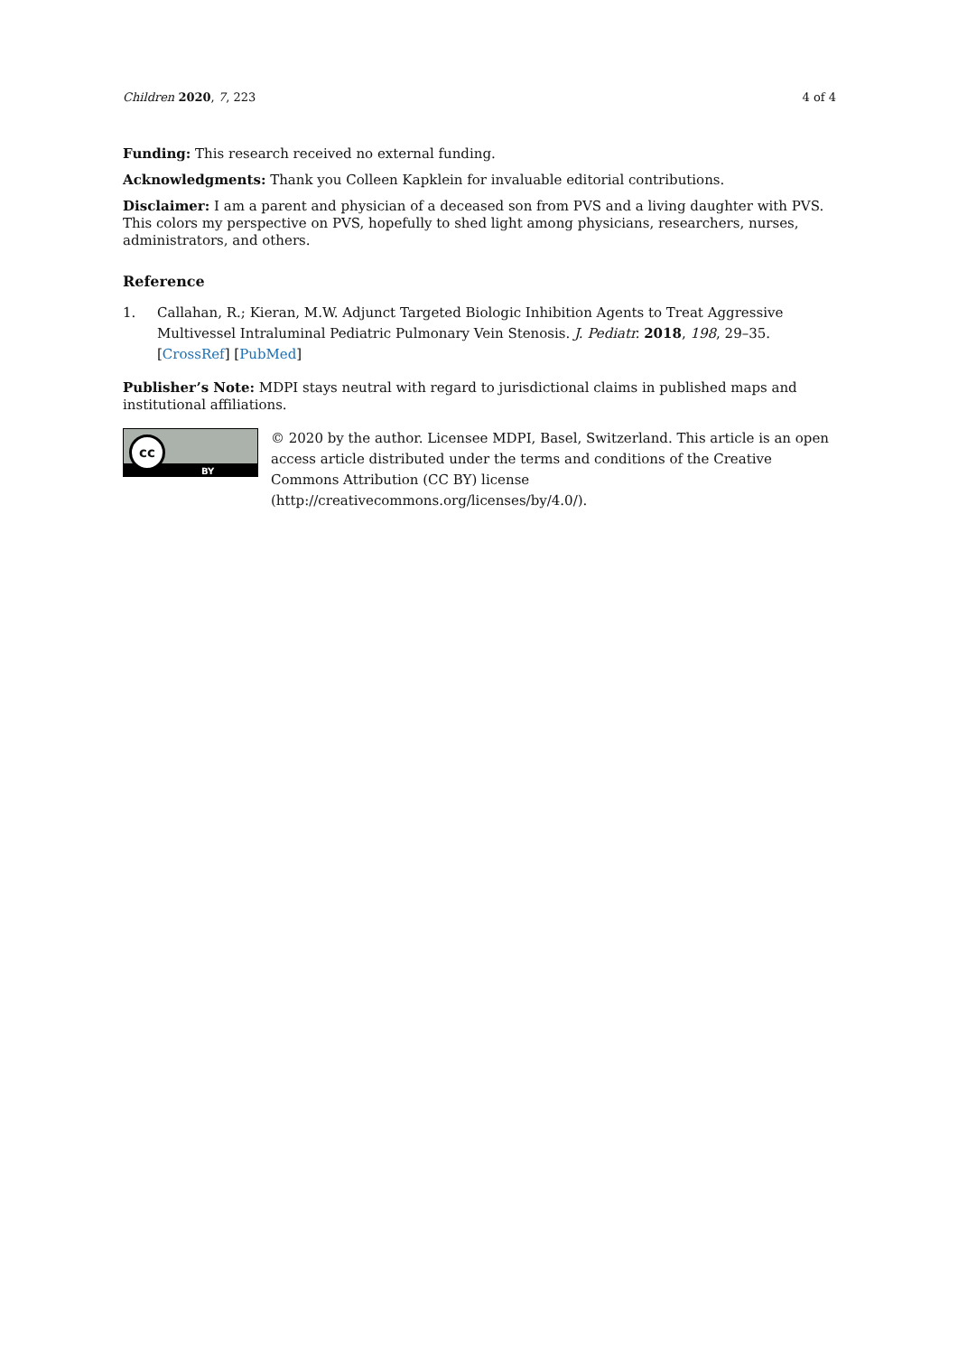Children 2020, 7, 223 4 of 4
Funding: This research received no external funding.
Acknowledgments: Thank you Colleen Kapklein for invaluable editorial contributions.
Disclaimer: I am a parent and physician of a deceased son from PVS and a living daughter with PVS. This colors my perspective on PVS, hopefully to shed light among physicians, researchers, nurses, administrators, and others.
Reference
1. Callahan, R.; Kieran, M.W. Adjunct Targeted Biologic Inhibition Agents to Treat Aggressive Multivessel Intraluminal Pediatric Pulmonary Vein Stenosis. J. Pediatr. 2018, 198, 29–35. [CrossRef] [PubMed]
Publisher’s Note: MDPI stays neutral with regard to jurisdictional claims in published maps and institutional affiliations.
cc
BY
© 2020 by the author. Licensee MDPI, Basel, Switzerland. This article is an open access article distributed under the terms and conditions of the Creative Commons Attribution (CC BY) license (http://creativecommons.org/licenses/by/4.0/).